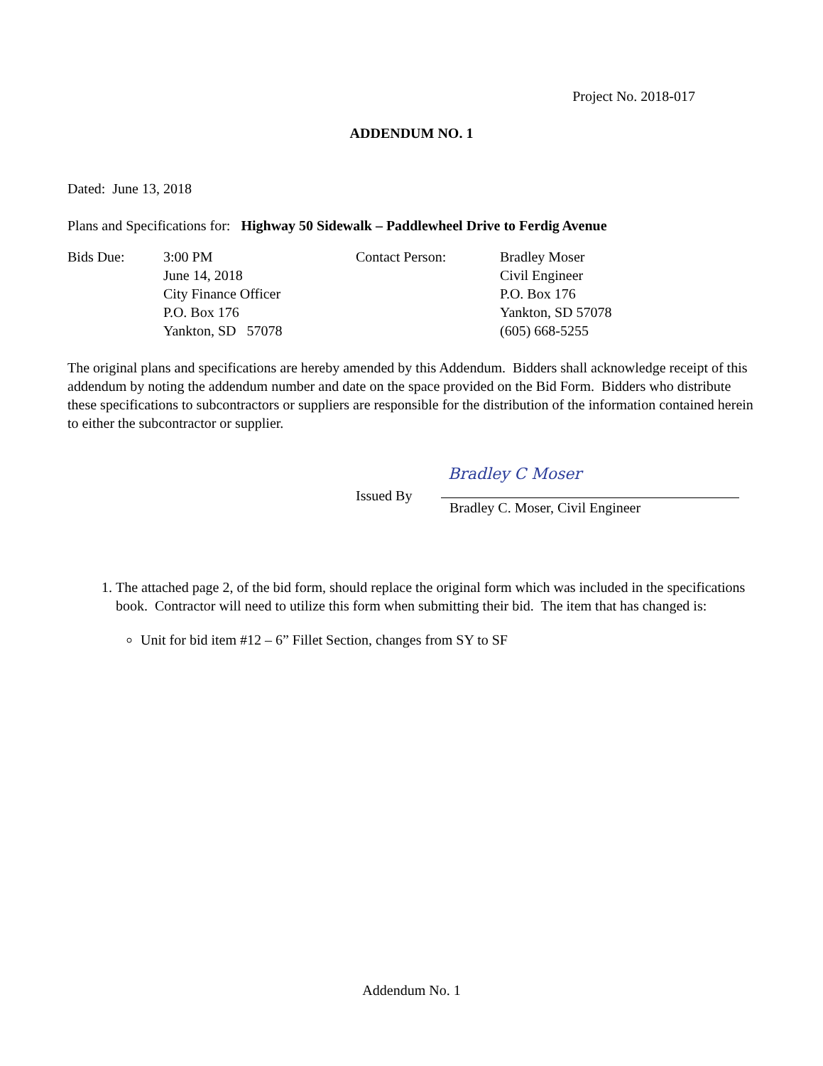Project No. 2018-017
ADDENDUM NO. 1
Dated: June 13, 2018
Plans and Specifications for: Highway 50 Sidewalk – Paddlewheel Drive to Ferdig Avenue
Bids Due:
3:00 PM
June 14, 2018
City Finance Officer
P.O. Box 176
Yankton, SD 57078
Contact Person:
Bradley Moser
Civil Engineer
P.O. Box 176
Yankton, SD 57078
(605) 668-5255
The original plans and specifications are hereby amended by this Addendum. Bidders shall acknowledge receipt of this addendum by noting the addendum number and date on the space provided on the Bid Form. Bidders who distribute these specifications to subcontractors or suppliers are responsible for the distribution of the information contained herein to either the subcontractor or supplier.
Issued By
Bradley C Moser
Bradley C. Moser, Civil Engineer
1. The attached page 2, of the bid form, should replace the original form which was included in the specifications book. Contractor will need to utilize this form when submitting their bid. The item that has changed is:
Unit for bid item #12 – 6” Fillet Section, changes from SY to SF
Addendum No. 1